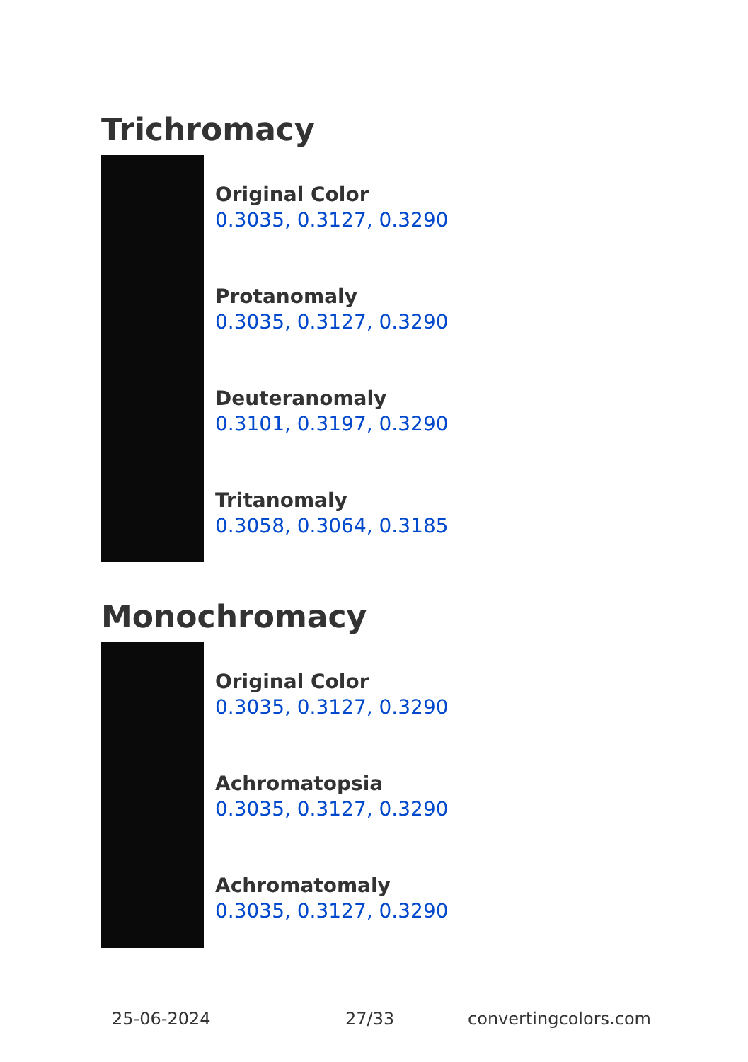Trichromacy
Original Color
0.3035, 0.3127, 0.3290
Protanomaly
0.3035, 0.3127, 0.3290
Deuteranomaly
0.3101, 0.3197, 0.3290
Tritanomaly
0.3058, 0.3064, 0.3185
Monochromacy
Original Color
0.3035, 0.3127, 0.3290
Achromatopsia
0.3035, 0.3127, 0.3290
Achromatomaly
0.3035, 0.3127, 0.3290
25-06-2024 27/33 convertingcolors.com